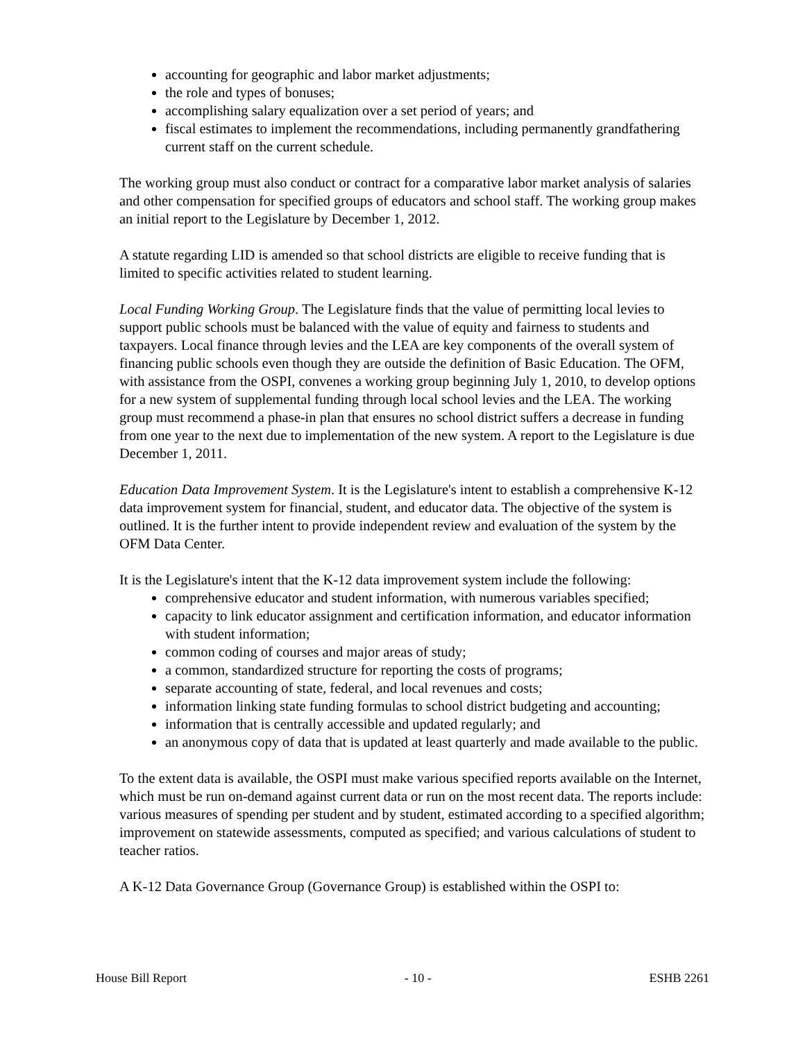accounting for geographic and labor market adjustments;
the role and types of bonuses;
accomplishing salary equalization over a set period of years; and
fiscal estimates to implement the recommendations, including permanently grandfathering current staff on the current schedule.
The working group must also conduct or contract for a comparative labor market analysis of salaries and other compensation for specified groups of educators and school staff. The working group makes an initial report to the Legislature by December 1, 2012.
A statute regarding LID is amended so that school districts are eligible to receive funding that is limited to specific activities related to student learning.
Local Funding Working Group. The Legislature finds that the value of permitting local levies to support public schools must be balanced with the value of equity and fairness to students and taxpayers. Local finance through levies and the LEA are key components of the overall system of financing public schools even though they are outside the definition of Basic Education. The OFM, with assistance from the OSPI, convenes a working group beginning July 1, 2010, to develop options for a new system of supplemental funding through local school levies and the LEA. The working group must recommend a phase-in plan that ensures no school district suffers a decrease in funding from one year to the next due to implementation of the new system. A report to the Legislature is due December 1, 2011.
Education Data Improvement System. It is the Legislature's intent to establish a comprehensive K-12 data improvement system for financial, student, and educator data. The objective of the system is outlined. It is the further intent to provide independent review and evaluation of the system by the OFM Data Center.
It is the Legislature's intent that the K-12 data improvement system include the following:
comprehensive educator and student information, with numerous variables specified;
capacity to link educator assignment and certification information, and educator information with student information;
common coding of courses and major areas of study;
a common, standardized structure for reporting the costs of programs;
separate accounting of state, federal, and local revenues and costs;
information linking state funding formulas to school district budgeting and accounting;
information that is centrally accessible and updated regularly; and
an anonymous copy of data that is updated at least quarterly and made available to the public.
To the extent data is available, the OSPI must make various specified reports available on the Internet, which must be run on-demand against current data or run on the most recent data. The reports include: various measures of spending per student and by student, estimated according to a specified algorithm; improvement on statewide assessments, computed as specified; and various calculations of student to teacher ratios.
A K-12 Data Governance Group (Governance Group) is established within the OSPI to:
House Bill Report - 10 - ESHB 2261